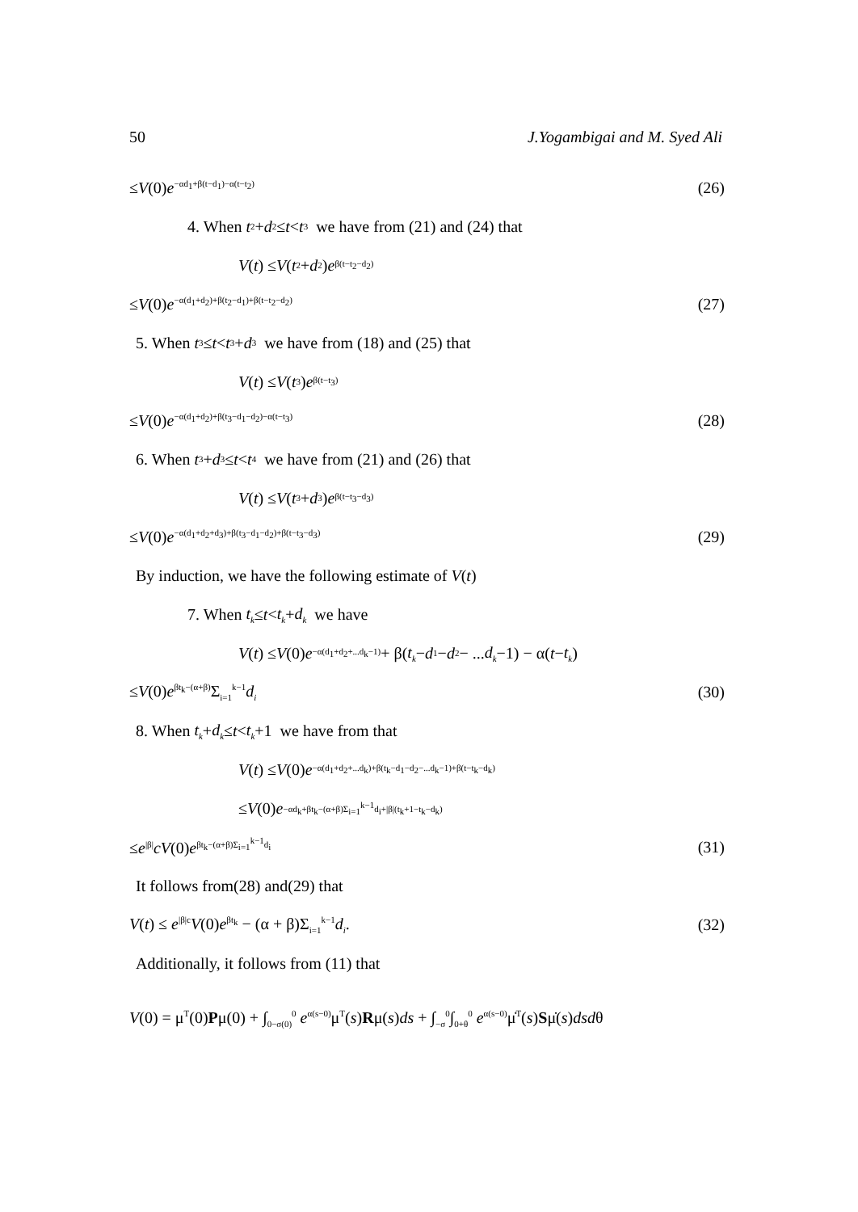50 J.Yogambigai and M. Syed Ali
≤V(0)e<sup>−αd<sub>1</sub>+β(t−d<sub>1</sub>)−α(t−t<sub>2</sub>)</sup> (26)
4. When t<sub>2</sub> + d<sub>2</sub> ≤ t < t<sub>3</sub> we have from (21) and (24) that
V (t) ≤ V (t<sub>2</sub> + d<sub>2</sub>) e<sup>β(t−t<sub>2</sub>−d<sub>2</sub>)</sup>
≤V(0)e<sup>−α(d<sub>1</sub>+d<sub>2</sub>)+β(t<sub>2</sub>−d<sub>1</sub>)+β(t−t<sub>2</sub>−d<sub>2</sub>)</sup> (27)
5. When t<sub>3</sub> ≤ t < t<sub>3</sub> + d<sub>3</sub> we have from (18) and (25) that
V (t) ≤ V (t<sub>3</sub>) e<sup>β(t−t<sub>3</sub>)</sup>
≤V(0)e<sup>−α(d<sub>1</sub>+d<sub>2</sub>)+β(t<sub>3</sub>−d<sub>1</sub>−d<sub>2</sub>)−α(t−t<sub>3</sub>)</sup> (28)
6. When t<sub>3</sub> + d<sub>3</sub> ≤ t < t<sub>4</sub> we have from (21) and (26) that
V (t) ≤ V (t<sub>3</sub> + d<sub>3</sub>) e<sup>β(t−t<sub>3</sub>−d<sub>3</sub>)</sup>
≤V(0)e<sup>−α(d<sub>1</sub>+d<sub>2</sub>+d<sub>3</sub>)+β(t<sub>3</sub>−d<sub>1</sub>−d<sub>2</sub>)+β(t−t<sub>3</sub>−d<sub>3</sub>)</sup> (29)
By induction, we have the following estimate of V (t)
7. When t<sub>k</sub> ≤ t < t<sub>k</sub> + d<sub>k</sub> we have
V (t) ≤ V (0) e<sup>−α(d<sub>1</sub>+d<sub>2</sub>+...d<sub>k</sub>−1)</sup> + β(t<sub>k</sub> − d<sub>1</sub> − d<sub>2</sub> − ... d<sub>k</sub> −1) − α(t − t<sub>k</sub>)
≤V(0)e<sup>βt<sub>k</sub>−(α+β)</sup>Σ<sub>i=1</sub><sup>k−1</sup>d<sub>i</sub> (30)
8. When t<sub>k</sub> + d<sub>k</sub> ≤ t < t<sub>k</sub> +1 we have from that
V (t) ≤ V (0) e<sup>−α(d<sub>1</sub>+d<sub>2</sub>+...d<sub>k</sub>)+β(t<sub>k</sub>−d<sub>1</sub>−d<sub>2</sub>−...d<sub>k</sub>−1)+β(t−t<sub>k</sub>−d<sub>k</sub>)</sup>
≤ V (0) e<sup>−αd<sub>k</sub>+βt<sub>k</sub>−(α+β)Σ<sub>i=1</sub><sup>k−1</sup>d<sub>i</sub>+|β|(t<sub>k</sub>+1−t<sub>k</sub>−d<sub>k</sub>)</sup>
≤e<sup>|β|</sup>cV(0)e<sup>βt<sub>k</sub>−(α+β)Σ<sub>i=1</sub><sup>k−1</sup>d<sub>i</sub></sup> (31)
It follows from(28) and(29) that
V(t) ≤ e<sup>|β|c</sup>V(0)e<sup>βt<sub>k</sub></sup> − (α + β)Σ<sub>i=1</sub><sup>k−1</sup>d<sub>i</sub>. (32)
Additionally, it follows from (11) that
V(0) = μ<sup>T</sup>(0)Pμ(0) + ∫<sub>0−σ(0)</sub><sup>0</sup> e<sup>α(s−0)</sup>μ<sup>T</sup>(s)Rμ(s)ds + ∫<sub>−σ</sub><sup>0</sup>∫<sub>0+θ</sub><sup>0</sup> e<sup>α(s−0)</sup>μ̇<sup>T</sup>(s)Sμ̇(s)dsdθ